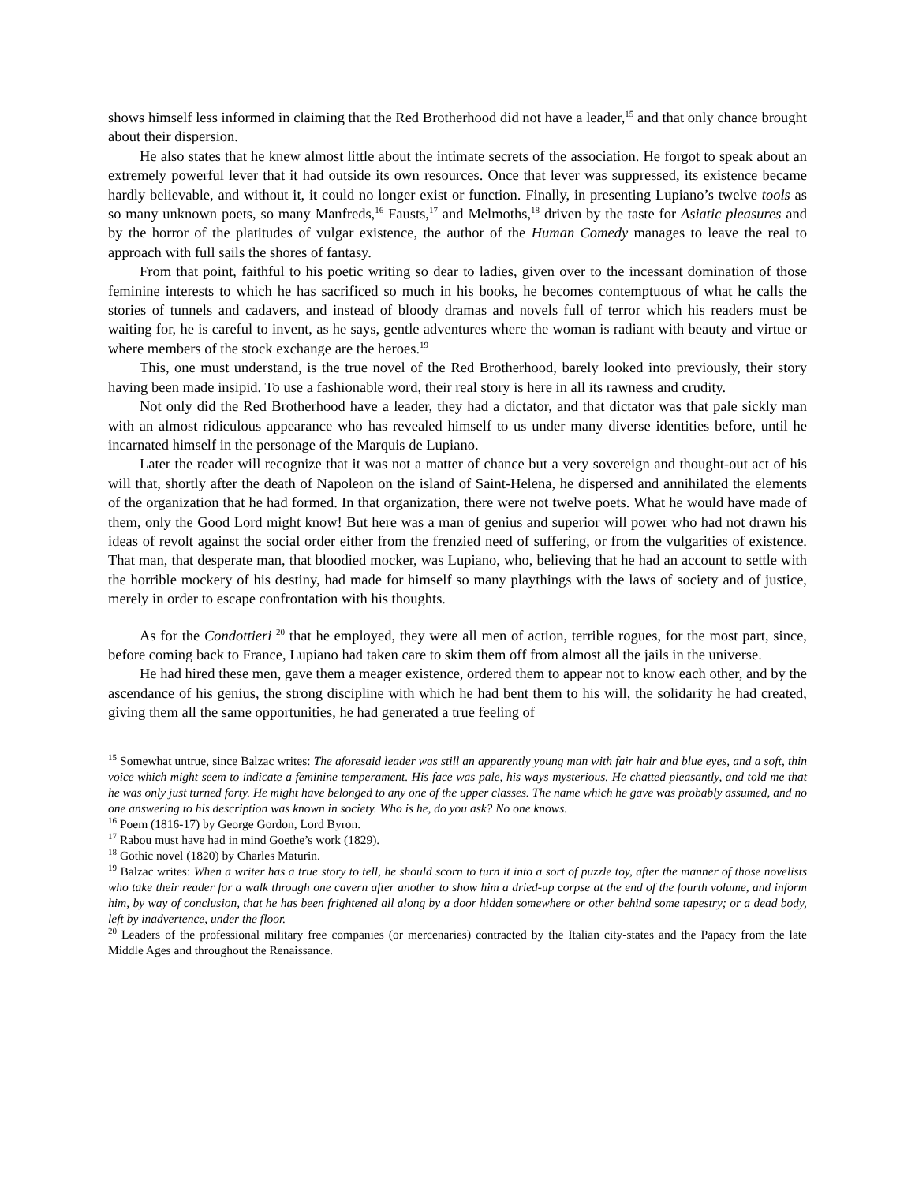shows himself less informed in claiming that the Red Brotherhood did not have a leader,<sup>15</sup> and that only chance brought about their dispersion.
He also states that he knew almost little about the intimate secrets of the association. He forgot to speak about an extremely powerful lever that it had outside its own resources. Once that lever was suppressed, its existence became hardly believable, and without it, it could no longer exist or function. Finally, in presenting Lupiano’s twelve tools as so many unknown poets, so many Manfreds,<sup>16</sup> Fausts,<sup>17</sup> and Melmoths,<sup>18</sup> driven by the taste for Asiatic pleasures and by the horror of the platitudes of vulgar existence, the author of the Human Comedy manages to leave the real to approach with full sails the shores of fantasy.
From that point, faithful to his poetic writing so dear to ladies, given over to the incessant domination of those feminine interests to which he has sacrificed so much in his books, he becomes contemptuous of what he calls the stories of tunnels and cadavers, and instead of bloody dramas and novels full of terror which his readers must be waiting for, he is careful to invent, as he says, gentle adventures where the woman is radiant with beauty and virtue or where members of the stock exchange are the heroes.<sup>19</sup>
This, one must understand, is the true novel of the Red Brotherhood, barely looked into previously, their story having been made insipid. To use a fashionable word, their real story is here in all its rawness and crudity.
Not only did the Red Brotherhood have a leader, they had a dictator, and that dictator was that pale sickly man with an almost ridiculous appearance who has revealed himself to us under many diverse identities before, until he incarnated himself in the personage of the Marquis de Lupiano.
Later the reader will recognize that it was not a matter of chance but a very sovereign and thought-out act of his will that, shortly after the death of Napoleon on the island of Saint-Helena, he dispersed and annihilated the elements of the organization that he had formed. In that organization, there were not twelve poets. What he would have made of them, only the Good Lord might know! But here was a man of genius and superior will power who had not drawn his ideas of revolt against the social order either from the frenzied need of suffering, or from the vulgarities of existence. That man, that desperate man, that bloodied mocker, was Lupiano, who, believing that he had an account to settle with the horrible mockery of his destiny, had made for himself so many playthings with the laws of society and of justice, merely in order to escape confrontation with his thoughts.
As for the Condottieri <sup>20</sup> that he employed, they were all men of action, terrible rogues, for the most part, since, before coming back to France, Lupiano had taken care to skim them off from almost all the jails in the universe.
He had hired these men, gave them a meager existence, ordered them to appear not to know each other, and by the ascendance of his genius, the strong discipline with which he had bent them to his will, the solidarity he had created, giving them all the same opportunities, he had generated a true feeling of
<sup>15</sup> Somewhat untrue, since Balzac writes: The aforesaid leader was still an apparently young man with fair hair and blue eyes, and a soft, thin voice which might seem to indicate a feminine temperament. His face was pale, his ways mysterious. He chatted pleasantly, and told me that he was only just turned forty. He might have belonged to any one of the upper classes. The name which he gave was probably assumed, and no one answering to his description was known in society. Who is he, do you ask? No one knows.
<sup>16</sup> Poem (1816-17) by George Gordon, Lord Byron.
<sup>17</sup> Rabou must have had in mind Goethe’s work (1829).
<sup>18</sup> Gothic novel (1820) by Charles Maturin.
<sup>19</sup> Balzac writes: When a writer has a true story to tell, he should scorn to turn it into a sort of puzzle toy, after the manner of those novelists who take their reader for a walk through one cavern after another to show him a dried-up corpse at the end of the fourth volume, and inform him, by way of conclusion, that he has been frightened all along by a door hidden somewhere or other behind some tapestry; or a dead body, left by inadvertence, under the floor.
<sup>20</sup> Leaders of the professional military free companies (or mercenaries) contracted by the Italian city-states and the Papacy from the late Middle Ages and throughout the Renaissance.